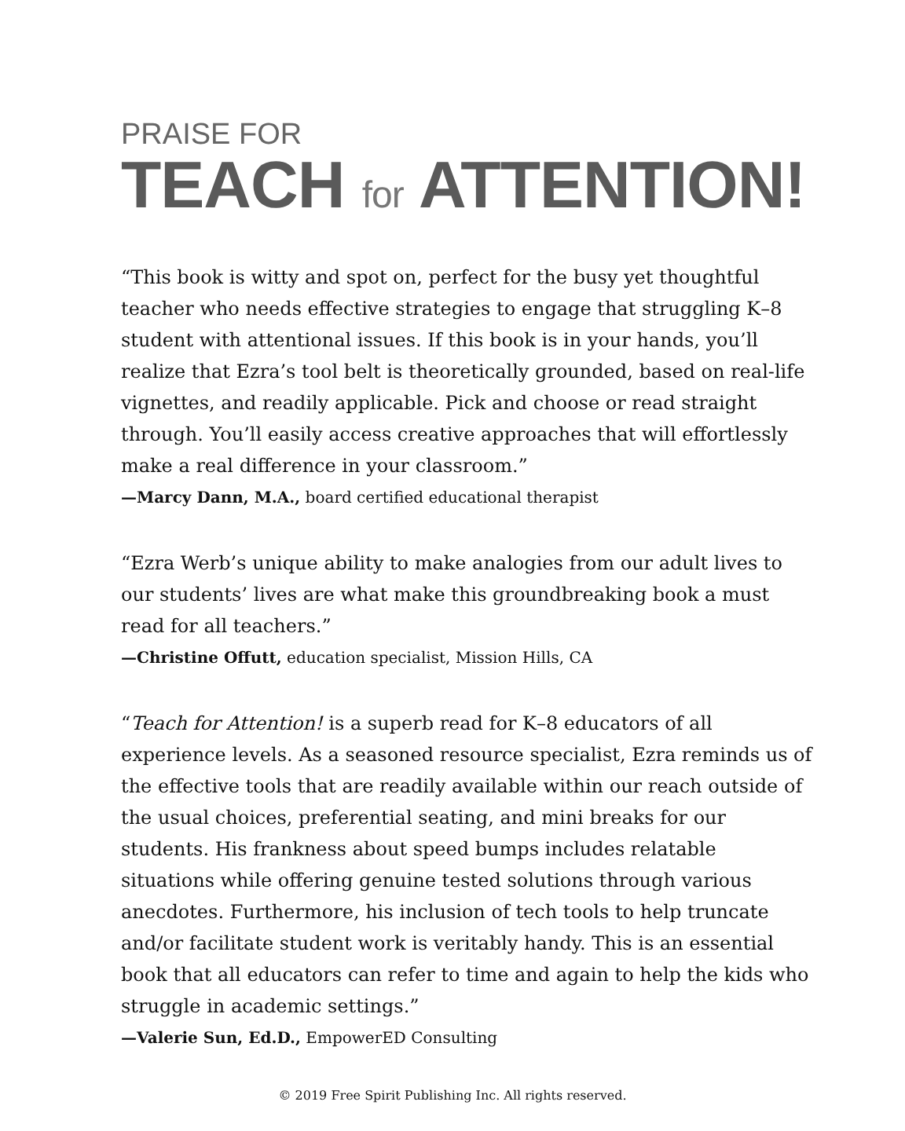PRAISE FOR
TEACH for ATTENTION!
“This book is witty and spot on, perfect for the busy yet thoughtful teacher who needs effective strategies to engage that struggling K–8 student with attentional issues. If this book is in your hands, you’ll realize that Ezra’s tool belt is theoretically grounded, based on real-life vignettes, and readily applicable. Pick and choose or read straight through. You’ll easily access creative approaches that will effortlessly make a real difference in your classroom.”
—Marcy Dann, M.A., board certified educational therapist
“Ezra Werb’s unique ability to make analogies from our adult lives to our students’ lives are what make this groundbreaking book a must read for all teachers.”
—Christine Offutt, education specialist, Mission Hills, CA
“Teach for Attention! is a superb read for K–8 educators of all experience levels. As a seasoned resource specialist, Ezra reminds us of the effective tools that are readily available within our reach outside of the usual choices, preferential seating, and mini breaks for our students. His frankness about speed bumps includes relatable situations while offering genuine tested solutions through various anecdotes. Furthermore, his inclusion of tech tools to help truncate and/or facilitate student work is veritably handy. This is an essential book that all educators can refer to time and again to help the kids who struggle in academic settings.”
—Valerie Sun, Ed.D., EmpowerED Consulting
© 2019 Free Spirit Publishing Inc. All rights reserved.